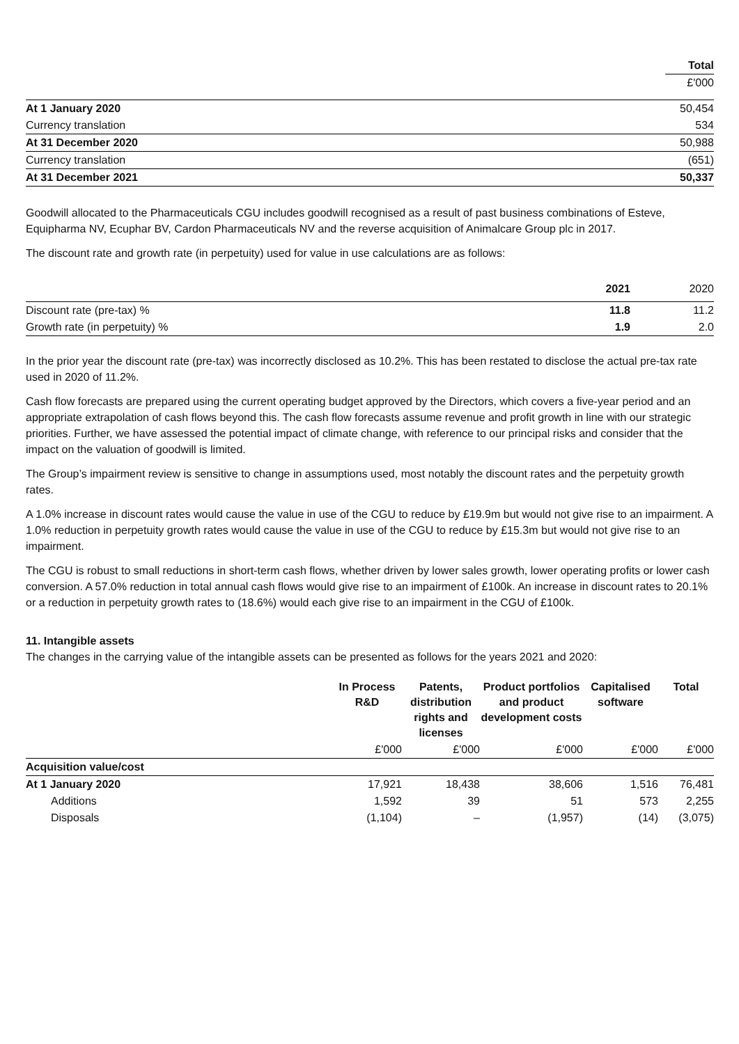| | Total |
| | £'000 |
| At 1 January 2020 | 50,454 |
| Currency translation | 534 |
| At 31 December 2020 | 50,988 |
| Currency translation | (651) |
| At 31 December 2021 | 50,337 |
Goodwill allocated to the Pharmaceuticals CGU includes goodwill recognised as a result of past business combinations of Esteve, Equipharma NV, Ecuphar BV, Cardon Pharmaceuticals NV and the reverse acquisition of Animalcare Group plc in 2017.
The discount rate and growth rate (in perpetuity) used for value in use calculations are as follows:
| | 2021 | 2020 |
| Discount rate (pre-tax) % | 11.8 | 11.2 |
| Growth rate (in perpetuity) % | 1.9 | 2.0 |
In the prior year the discount rate (pre-tax) was incorrectly disclosed as 10.2%. This has been restated to disclose the actual pre-tax rate used in 2020 of 11.2%.
Cash flow forecasts are prepared using the current operating budget approved by the Directors, which covers a five-year period and an appropriate extrapolation of cash flows beyond this. The cash flow forecasts assume revenue and profit growth in line with our strategic priorities. Further, we have assessed the potential impact of climate change, with reference to our principal risks and consider that the impact on the valuation of goodwill is limited.
The Group’s impairment review is sensitive to change in assumptions used, most notably the discount rates and the perpetuity growth rates.
A 1.0% increase in discount rates would cause the value in use of the CGU to reduce by £19.9m but would not give rise to an impairment. A 1.0% reduction in perpetuity growth rates would cause the value in use of the CGU to reduce by £15.3m but would not give rise to an impairment.
The CGU is robust to small reductions in short-term cash flows, whether driven by lower sales growth, lower operating profits or lower cash conversion. A 57.0% reduction in total annual cash flows would give rise to an impairment of £100k. An increase in discount rates to 20.1% or a reduction in perpetuity growth rates to (18.6%) would each give rise to an impairment in the CGU of £100k.
11. Intangible assets
The changes in the carrying value of the intangible assets can be presented as follows for the years 2021 and 2020:
| | In Process R&D | Patents, distribution rights and licenses | Product portfolios and product development costs | Capitalised software | Total |
| | £'000 | £'000 | £'000 | £'000 | £'000 |
| Acquisition value/cost | | | | | |
| At 1 January 2020 | 17,921 | 18,438 | 38,606 | 1,516 | 76,481 |
| Additions | 1,592 | 39 | 51 | 573 | 2,255 |
| Disposals | (1,104) | – | (1,957) | (14) | (3,075) |